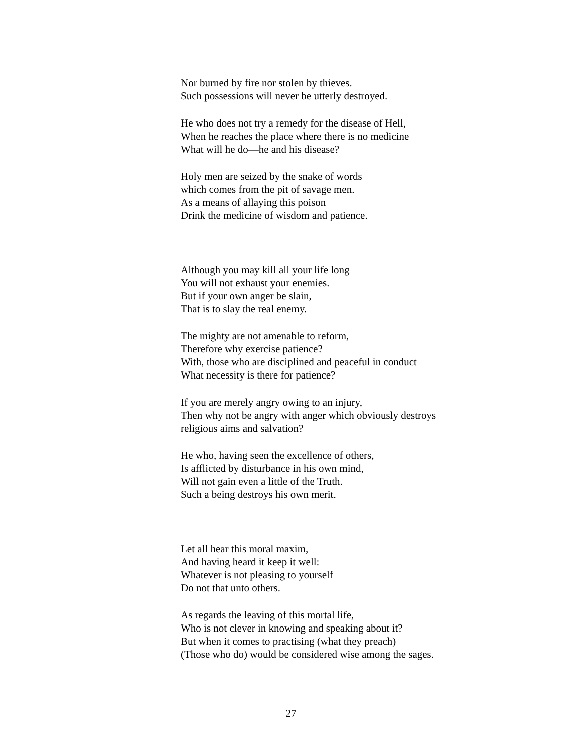Nor burned by fire nor stolen by thieves.
Such possessions will never be utterly destroyed.
He who does not try a remedy for the disease of Hell,
When he reaches the place where there is no medicine
What will he do—he and his disease?
Holy men are seized by the snake of words
which comes from the pit of savage men.
As a means of allaying this poison
Drink the medicine of wisdom and patience.
Although you may kill all your life long
You will not exhaust your enemies.
But if your own anger be slain,
That is to slay the real enemy.
The mighty are not amenable to reform,
Therefore why exercise patience?
With, those who are disciplined and peaceful in conduct
What necessity is there for patience?
If you are merely angry owing to an injury,
Then why not be angry with anger which obviously destroys
religious aims and salvation?
He who, having seen the excellence of others,
Is afflicted by disturbance in his own mind,
Will not gain even a little of the Truth.
Such a being destroys his own merit.
Let all hear this moral maxim,
And having heard it keep it well:
Whatever is not pleasing to yourself
Do not that unto others.
As regards the leaving of this mortal life,
Who is not clever in knowing and speaking about it?
But when it comes to practising (what they preach)
(Those who do) would be considered wise among the sages.
27